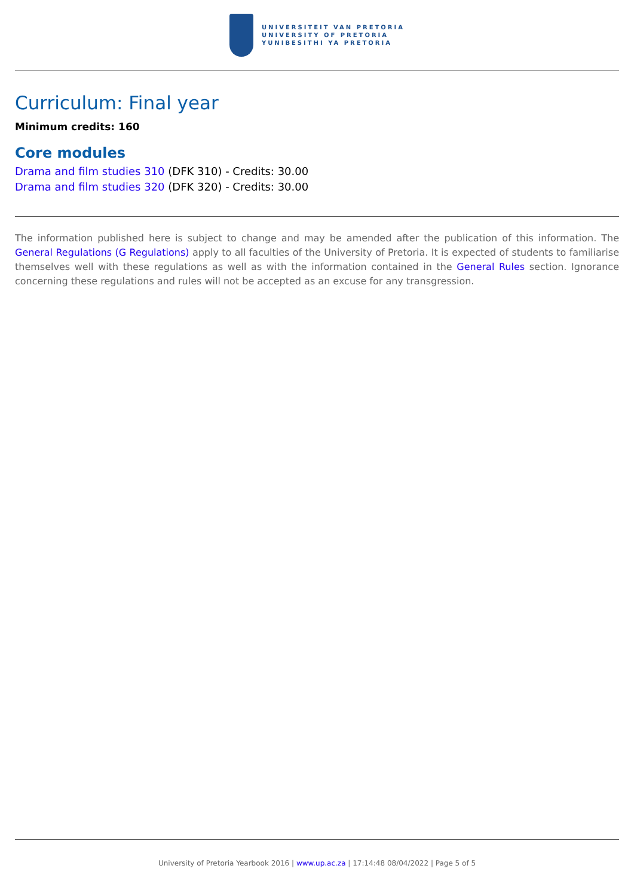UNIVERSITEIT VAN PRETORIA
UNIVERSITY OF PRETORIA
YUNIBESITHI YA PRETORIA
Curriculum: Final year
Minimum credits: 160
Core modules
Drama and film studies 310 (DFK 310) - Credits: 30.00
Drama and film studies 320 (DFK 320) - Credits: 30.00
The information published here is subject to change and may be amended after the publication of this information. The General Regulations (G Regulations) apply to all faculties of the University of Pretoria. It is expected of students to familiarise themselves well with these regulations as well as with the information contained in the General Rules section. Ignorance concerning these regulations and rules will not be accepted as an excuse for any transgression.
University of Pretoria Yearbook 2016 | www.up.ac.za | 17:14:48 08/04/2022 | Page 5 of 5